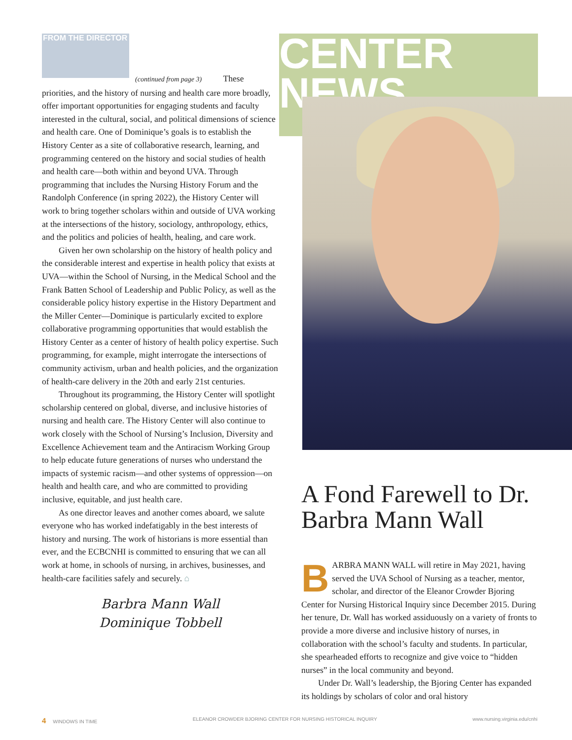FROM THE DIRECTOR
(continued from page 3) These priorities, and the history of nursing and health care more broadly, offer important opportunities for engaging students and faculty interested in the cultural, social, and political dimensions of science and health care. One of Dominique’s goals is to establish the History Center as a site of collaborative research, learning, and programming centered on the history and social studies of health and health care—both within and beyond UVA. Through programming that includes the Nursing History Forum and the Randolph Conference (in spring 2022), the History Center will work to bring together scholars within and outside of UVA working at the intersections of the history, sociology, anthropology, ethics, and the politics and policies of health, healing, and care work.
Given her own scholarship on the history of health policy and the considerable interest and expertise in health policy that exists at UVA—within the School of Nursing, in the Medical School and the Frank Batten School of Leadership and Public Policy, as well as the considerable policy history expertise in the History Department and the Miller Center—Dominique is particularly excited to explore collaborative programming opportunities that would establish the History Center as a center of history of health policy expertise. Such programming, for example, might interrogate the intersections of community activism, urban and health policies, and the organization of health-care delivery in the 20th and early 21st centuries.
Throughout its programming, the History Center will spotlight scholarship centered on global, diverse, and inclusive histories of nursing and health care. The History Center will also continue to work closely with the School of Nursing’s Inclusion, Diversity and Excellence Achievement team and the Antiracism Working Group to help educate future generations of nurses who understand the impacts of systemic racism—and other systems of oppression—on health and health care, and who are committed to providing inclusive, equitable, and just health care.
As one director leaves and another comes aboard, we salute everyone who has worked indefatigably in the best interests of history and nursing. The work of historians is more essential than ever, and the ECBCNHI is committed to ensuring that we can all work at home, in schools of nursing, in archives, businesses, and health-care facilities safely and securely. ⌂
Barbra Mann Wall
Dominique Tobbell
CENTER NEWS
A Fond Farewell to Dr. Barbra Mann Wall
BARBRA MANN WALL will retire in May 2021, having served the UVA School of Nursing as a teacher, mentor, scholar, and director of the Eleanor Crowder Bjoring Center for Nursing Historical Inquiry since December 2015. During her tenure, Dr. Wall has worked assiduously on a variety of fronts to provide a more diverse and inclusive history of nurses, in collaboration with the school’s faculty and students. In particular, she spearheaded efforts to recognize and give voice to “hidden nurses” in the local community and beyond.
Under Dr. Wall’s leadership, the Bjoring Center has expanded its holdings by scholars of color and oral history
4 WINDOWS IN TIME ELEANOR CROWDER BJORING CENTER FOR NURSING HISTORICAL INQUIRY www.nursing.virginia.edu/cnhi